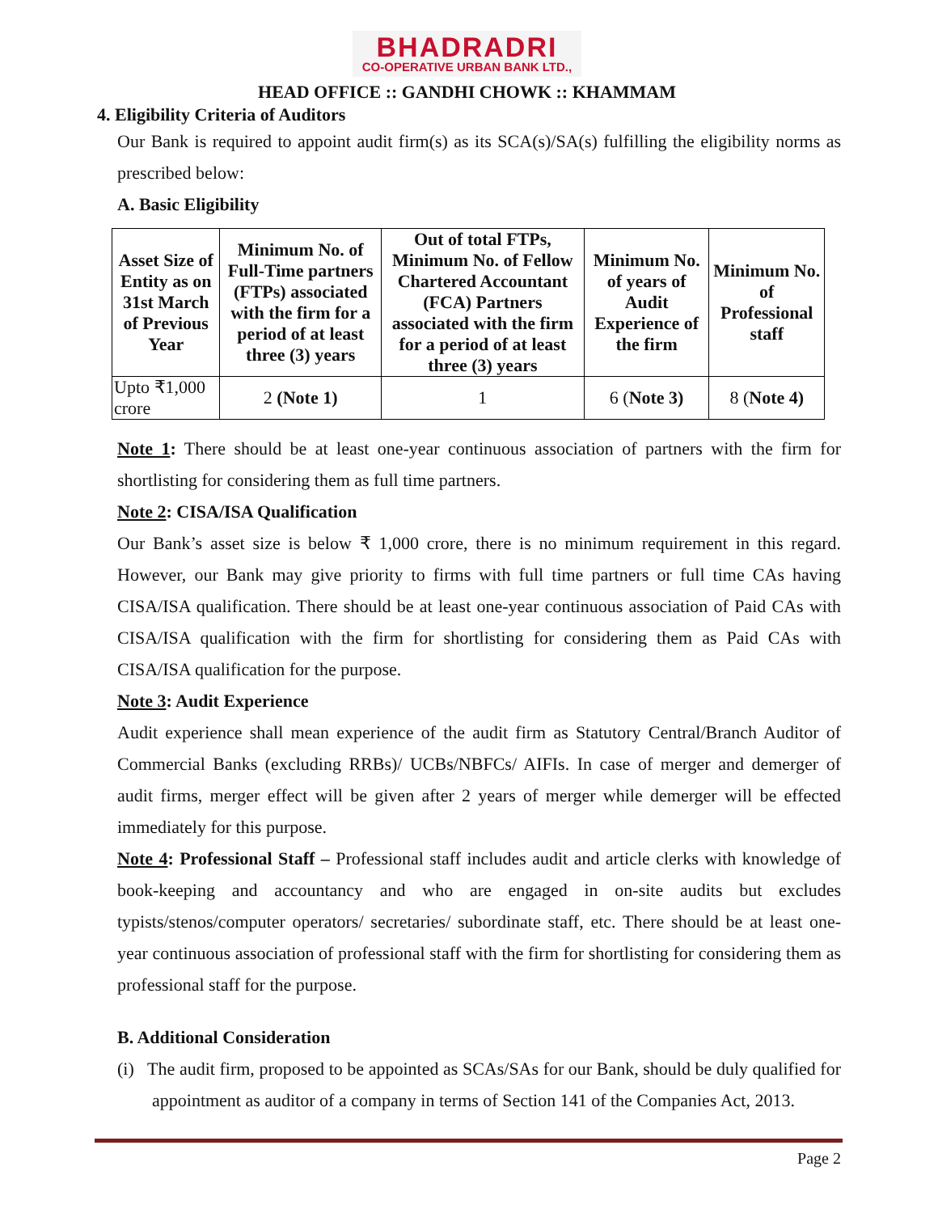BHADRADRI
CO-OPERATIVE URBAN BANK LTD.,
HEAD OFFICE :: GANDHI CHOWK :: KHAMMAM
4. Eligibility Criteria of Auditors
Our Bank is required to appoint audit firm(s) as its SCA(s)/SA(s) fulfilling the eligibility norms as prescribed below:
A. Basic Eligibility
| Asset Size of Entity as on 31st March of Previous Year | Minimum No. of Full-Time partners (FTPs) associated with the firm for a period of at least three (3) years | Out of total FTPs, Minimum No. of Fellow Chartered Accountant (FCA) Partners associated with the firm for a period of at least three (3) years | Minimum No. of years of Audit Experience of the firm | Minimum No. of Professional staff |
| --- | --- | --- | --- | --- |
| Upto ₹1,000 crore | 2 (Note 1) | 1 | 6 ( Note 3) | 8 ( Note 4) |
Note 1: There should be at least one-year continuous association of partners with the firm for shortlisting for considering them as full time partners.
Note 2: CISA/ISA Qualification
Our Bank’s asset size is below ₹ 1,000 crore, there is no minimum requirement in this regard. However, our Bank may give priority to firms with full time partners or full time CAs having CISA/ISA qualification. There should be at least one-year continuous association of Paid CAs with CISA/ISA qualification with the firm for shortlisting for considering them as Paid CAs with CISA/ISA qualification for the purpose.
Note 3: Audit Experience
Audit experience shall mean experience of the audit firm as Statutory Central/Branch Auditor of Commercial Banks (excluding RRBs)/ UCBs/NBFCs/ AIFIs. In case of merger and demerger of audit firms, merger effect will be given after 2 years of merger while demerger will be effected immediately for this purpose.
Note 4: Professional Staff – Professional staff includes audit and article clerks with knowledge of book-keeping and accountancy and who are engaged in on-site audits but excludes typists/stenos/computer operators/ secretaries/ subordinate staff, etc. There should be at least one-year continuous association of professional staff with the firm for shortlisting for considering them as professional staff for the purpose.
B. Additional Consideration
(i) The audit firm, proposed to be appointed as SCAs/SAs for our Bank, should be duly qualified for appointment as auditor of a company in terms of Section 141 of the Companies Act, 2013.
Page 2